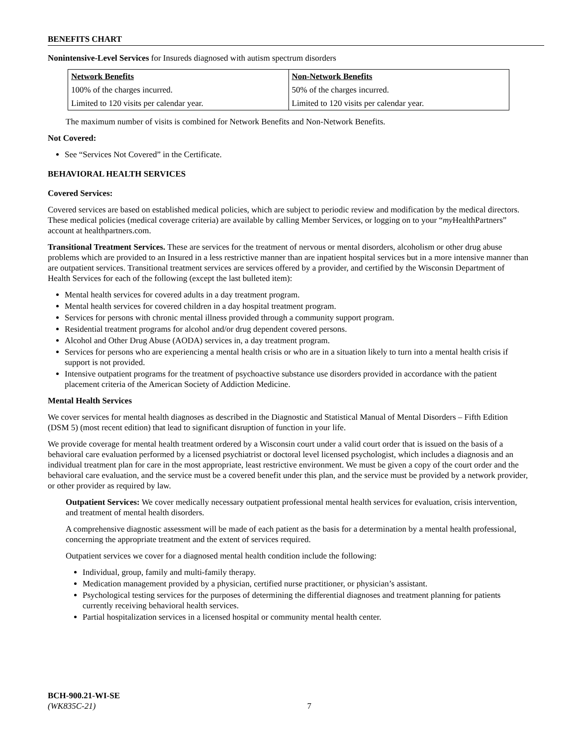BENEFITS CHART
Nonintensive-Level Services for Insureds diagnosed with autism spectrum disorders
| Network Benefits | Non-Network Benefits |
| --- | --- |
| 100% of the charges incurred. | 50% of the charges incurred. |
| Limited to 120 visits per calendar year. | Limited to 120 visits per calendar year. |
The maximum number of visits is combined for Network Benefits and Non-Network Benefits.
Not Covered:
See “Services Not Covered” in the Certificate.
BEHAVIORAL HEALTH SERVICES
Covered Services:
Covered services are based on established medical policies, which are subject to periodic review and modification by the medical directors. These medical policies (medical coverage criteria) are available by calling Member Services, or logging on to your “my HealthPartners” account at healthpartners.com.
Transitional Treatment Services. These are services for the treatment of nervous or mental disorders, alcoholism or other drug abuse problems which are provided to an Insured in a less restrictive manner than are inpatient hospital services but in a more intensive manner than are outpatient services. Transitional treatment services are services offered by a provider, and certified by the Wisconsin Department of Health Services for each of the following (except the last bulleted item):
Mental health services for covered adults in a day treatment program.
Mental health services for covered children in a day hospital treatment program.
Services for persons with chronic mental illness provided through a community support program.
Residential treatment programs for alcohol and/or drug dependent covered persons.
Alcohol and Other Drug Abuse (AODA) services in, a day treatment program.
Services for persons who are experiencing a mental health crisis or who are in a situation likely to turn into a mental health crisis if support is not provided.
Intensive outpatient programs for the treatment of psychoactive substance use disorders provided in accordance with the patient placement criteria of the American Society of Addiction Medicine.
Mental Health Services
We cover services for mental health diagnoses as described in the Diagnostic and Statistical Manual of Mental Disorders – Fifth Edition (DSM 5) (most recent edition) that lead to significant disruption of function in your life.
We provide coverage for mental health treatment ordered by a Wisconsin court under a valid court order that is issued on the basis of a behavioral care evaluation performed by a licensed psychiatrist or doctoral level licensed psychologist, which includes a diagnosis and an individual treatment plan for care in the most appropriate, least restrictive environment. We must be given a copy of the court order and the behavioral care evaluation, and the service must be a covered benefit under this plan, and the service must be provided by a network provider, or other provider as required by law.
Outpatient Services: We cover medically necessary outpatient professional mental health services for evaluation, crisis intervention, and treatment of mental health disorders.
A comprehensive diagnostic assessment will be made of each patient as the basis for a determination by a mental health professional, concerning the appropriate treatment and the extent of services required.
Outpatient services we cover for a diagnosed mental health condition include the following:
Individual, group, family and multi-family therapy.
Medication management provided by a physician, certified nurse practitioner, or physician’s assistant.
Psychological testing services for the purposes of determining the differential diagnoses and treatment planning for patients currently receiving behavioral health services.
Partial hospitalization services in a licensed hospital or community mental health center.
BCH-900.21-WI-SE
(WK835C-21) 7